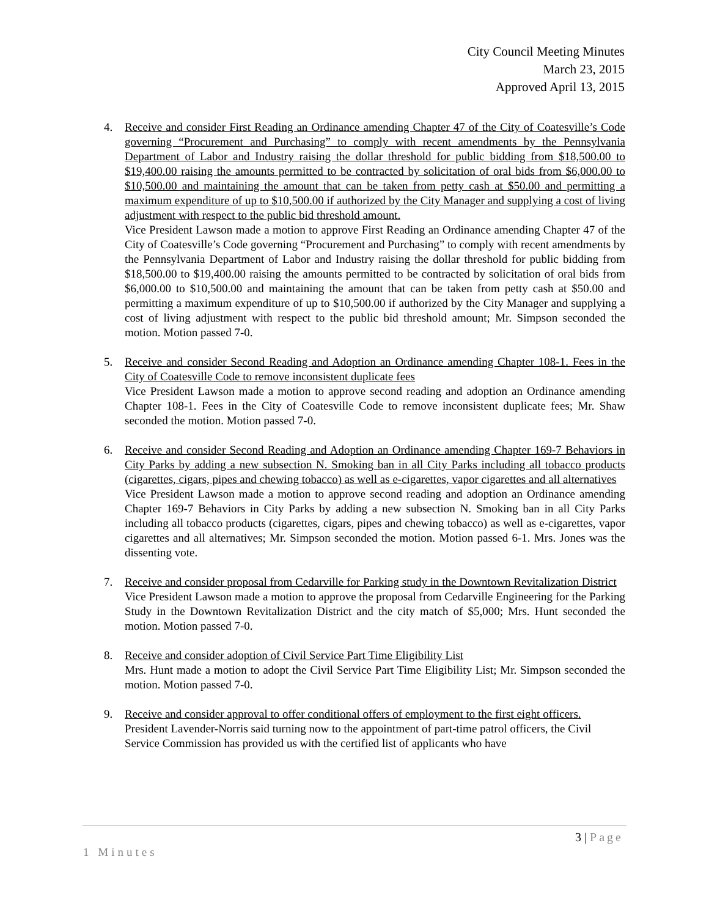City Council Meeting Minutes
March 23, 2015
Approved April 13, 2015
4. Receive and consider First Reading an Ordinance amending Chapter 47 of the City of Coatesville’s Code governing “Procurement and Purchasing” to comply with recent amendments by the Pennsylvania Department of Labor and Industry raising the dollar threshold for public bidding from $18,500.00 to $19,400.00 raising the amounts permitted to be contracted by solicitation of oral bids from $6,000.00 to $10,500.00 and maintaining the amount that can be taken from petty cash at $50.00 and permitting a maximum expenditure of up to $10,500.00 if authorized by the City Manager and supplying a cost of living adjustment with respect to the public bid threshold amount.
Vice President Lawson made a motion to approve First Reading an Ordinance amending Chapter 47 of the City of Coatesville’s Code governing “Procurement and Purchasing” to comply with recent amendments by the Pennsylvania Department of Labor and Industry raising the dollar threshold for public bidding from $18,500.00 to $19,400.00 raising the amounts permitted to be contracted by solicitation of oral bids from $6,000.00 to $10,500.00 and maintaining the amount that can be taken from petty cash at $50.00 and permitting a maximum expenditure of up to $10,500.00 if authorized by the City Manager and supplying a cost of living adjustment with respect to the public bid threshold amount; Mr. Simpson seconded the motion. Motion passed 7-0.
5. Receive and consider Second Reading and Adoption an Ordinance amending Chapter 108-1. Fees in the City of Coatesville Code to remove inconsistent duplicate fees
Vice President Lawson made a motion to approve second reading and adoption an Ordinance amending Chapter 108-1. Fees in the City of Coatesville Code to remove inconsistent duplicate fees; Mr. Shaw seconded the motion. Motion passed 7-0.
6. Receive and consider Second Reading and Adoption an Ordinance amending Chapter 169-7 Behaviors in City Parks by adding a new subsection N. Smoking ban in all City Parks including all tobacco products (cigarettes, cigars, pipes and chewing tobacco) as well as e-cigarettes, vapor cigarettes and all alternatives
Vice President Lawson made a motion to approve second reading and adoption an Ordinance amending Chapter 169-7 Behaviors in City Parks by adding a new subsection N. Smoking ban in all City Parks including all tobacco products (cigarettes, cigars, pipes and chewing tobacco) as well as e-cigarettes, vapor cigarettes and all alternatives; Mr. Simpson seconded the motion. Motion passed 6-1. Mrs. Jones was the dissenting vote.
7. Receive and consider proposal from Cedarville for Parking study in the Downtown Revitalization District
Vice President Lawson made a motion to approve the proposal from Cedarville Engineering for the Parking Study in the Downtown Revitalization District and the city match of $5,000; Mrs. Hunt seconded the motion. Motion passed 7-0.
8. Receive and consider adoption of Civil Service Part Time Eligibility List
Mrs. Hunt made a motion to adopt the Civil Service Part Time Eligibility List; Mr. Simpson seconded the motion. Motion passed 7-0.
9. Receive and consider approval to offer conditional offers of employment to the first eight officers.
President Lavender-Norris said turning now to the appointment of part-time patrol officers, the Civil Service Commission has provided us with the certified list of applicants who have
3 | Page
1 Minutes